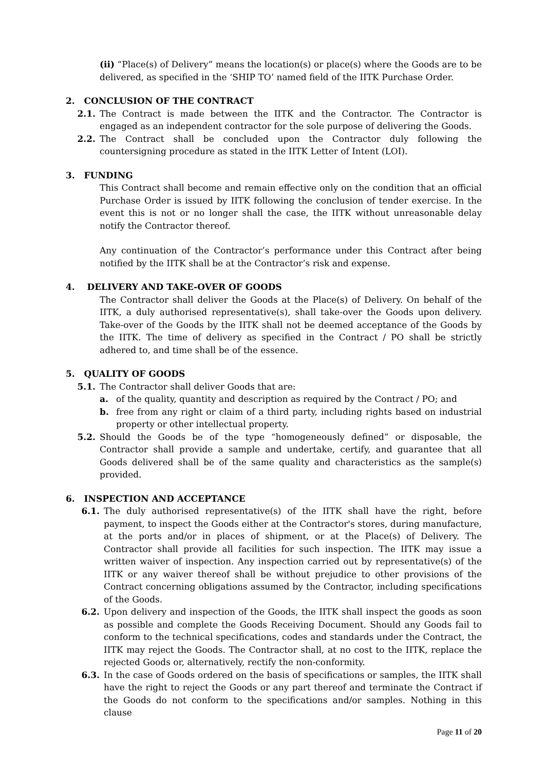(ii) “Place(s) of Delivery” means the location(s) or place(s) where the Goods are to be delivered, as specified in the ‘SHIP TO’ named field of the IITK Purchase Order.
2. CONCLUSION OF THE CONTRACT
2.1. The Contract is made between the IITK and the Contractor. The Contractor is engaged as an independent contractor for the sole purpose of delivering the Goods.
2.2. The Contract shall be concluded upon the Contractor duly following the countersigning procedure as stated in the IITK Letter of Intent (LOI).
3. FUNDING
This Contract shall become and remain effective only on the condition that an official Purchase Order is issued by IITK following the conclusion of tender exercise. In the event this is not or no longer shall the case, the IITK without unreasonable delay notify the Contractor thereof.
Any continuation of the Contractor’s performance under this Contract after being notified by the IITK shall be at the Contractor’s risk and expense.
4. DELIVERY AND TAKE-OVER OF GOODS
The Contractor shall deliver the Goods at the Place(s) of Delivery. On behalf of the IITK, a duly authorised representative(s), shall take-over the Goods upon delivery. Take-over of the Goods by the IITK shall not be deemed acceptance of the Goods by the IITK. The time of delivery as specified in the Contract / PO shall be strictly adhered to, and time shall be of the essence.
5. QUALITY OF GOODS
5.1. The Contractor shall deliver Goods that are:
a. of the quality, quantity and description as required by the Contract / PO; and
b. free from any right or claim of a third party, including rights based on industrial property or other intellectual property.
5.2. Should the Goods be of the type “homogeneously defined” or disposable, the Contractor shall provide a sample and undertake, certify, and guarantee that all Goods delivered shall be of the same quality and characteristics as the sample(s) provided.
6. INSPECTION AND ACCEPTANCE
6.1. The duly authorised representative(s) of the IITK shall have the right, before payment, to inspect the Goods either at the Contractor's stores, during manufacture, at the ports and/or in places of shipment, or at the Place(s) of Delivery. The Contractor shall provide all facilities for such inspection. The IITK may issue a written waiver of inspection. Any inspection carried out by representative(s) of the IITK or any waiver thereof shall be without prejudice to other provisions of the Contract concerning obligations assumed by the Contractor, including specifications of the Goods.
6.2. Upon delivery and inspection of the Goods, the IITK shall inspect the goods as soon as possible and complete the Goods Receiving Document. Should any Goods fail to conform to the technical specifications, codes and standards under the Contract, the IITK may reject the Goods. The Contractor shall, at no cost to the IITK, replace the rejected Goods or, alternatively, rectify the non-conformity.
6.3. In the case of Goods ordered on the basis of specifications or samples, the IITK shall have the right to reject the Goods or any part thereof and terminate the Contract if the Goods do not conform to the specifications and/or samples. Nothing in this clause
Page 11 of 20